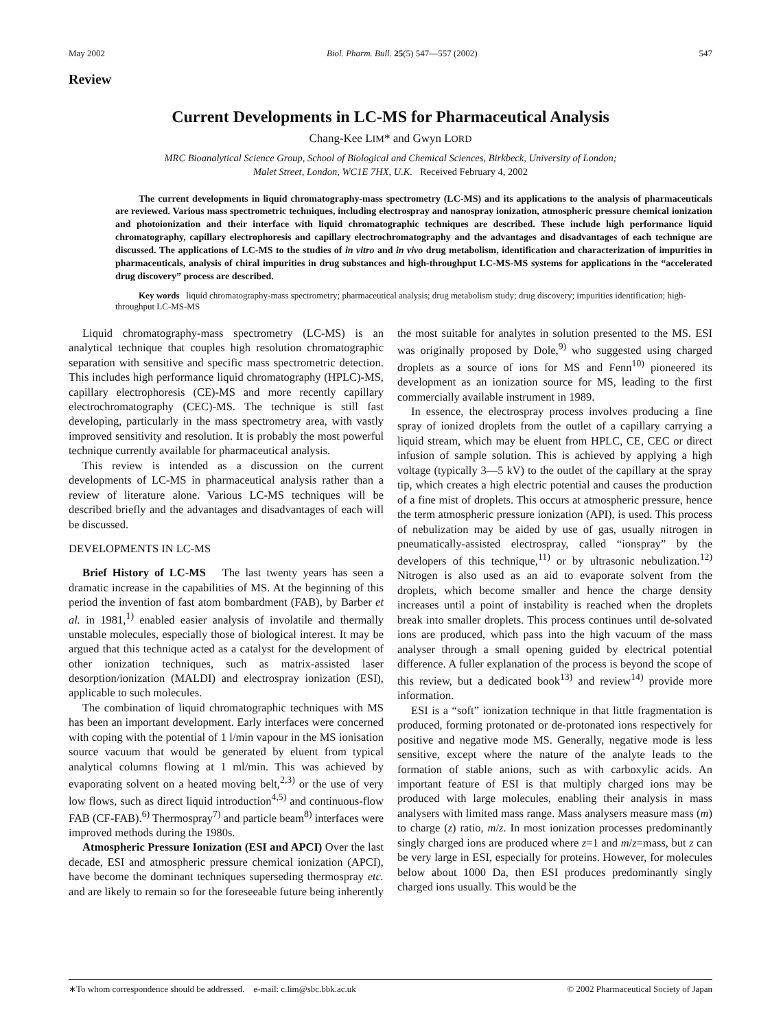May 2002 Biol. Pharm. Bull. 25(5) 547—557 (2002) 547
Review
Current Developments in LC-MS for Pharmaceutical Analysis
Chang-Kee LIM* and Gwyn LORD
MRC Bioanalytical Science Group, School of Biological and Chemical Sciences, Birkbeck, University of London;
Malet Street, London, WC1E 7HX, U.K. Received February 4, 2002
The current developments in liquid chromatography-mass spectrometry (LC-MS) and its applications to the analysis of pharmaceuticals are reviewed. Various mass spectrometric techniques, including electrospray and nanospray ionization, atmospheric pressure chemical ionization and photoionization and their interface with liquid chromatographic techniques are described. These include high performance liquid chromatography, capillary electrophoresis and capillary electrochromatography and the advantages and disadvantages of each technique are discussed. The applications of LC-MS to the studies of in vitro and in vivo drug metabolism, identification and characterization of impurities in pharmaceuticals, analysis of chiral impurities in drug substances and high-throughput LC-MS-MS systems for applications in the “accelerated drug discovery” process are described.
Key words liquid chromatography-mass spectrometry; pharmaceutical analysis; drug metabolism study; drug discovery; impurities identification; high-throughput LC-MS-MS
Liquid chromatography-mass spectrometry (LC-MS) is an analytical technique that couples high resolution chromatographic separation with sensitive and specific mass spectrometric detection. This includes high performance liquid chromatography (HPLC)-MS, capillary electrophoresis (CE)-MS and more recently capillary electrochromatography (CEC)-MS. The technique is still fast developing, particularly in the mass spectrometry area, with vastly improved sensitivity and resolution. It is probably the most powerful technique currently available for pharmaceutical analysis.
This review is intended as a discussion on the current developments of LC-MS in pharmaceutical analysis rather than a review of literature alone. Various LC-MS techniques will be described briefly and the advantages and disadvantages of each will be discussed.
DEVELOPMENTS IN LC-MS
Brief History of LC-MS The last twenty years has seen a dramatic increase in the capabilities of MS. At the beginning of this period the invention of fast atom bombardment (FAB), by Barber et al. in 1981,<sup>1)</sup> enabled easier analysis of involatile and thermally unstable molecules, especially those of biological interest. It may be argued that this technique acted as a catalyst for the development of other ionization techniques, such as matrix-assisted laser desorption/ionization (MALDI) and electrospray ionization (ESI), applicable to such molecules.
The combination of liquid chromatographic techniques with MS has been an important development. Early interfaces were concerned with coping with the potential of 1 l/min vapour in the MS ionisation source vacuum that would be generated by eluent from typical analytical columns flowing at 1 ml/min. This was achieved by evaporating solvent on a heated moving belt,<sup>2,3)</sup> or the use of very low flows, such as direct liquid introduction<sup>4,5)</sup> and continuous-flow FAB (CF-FAB).<sup>6)</sup> Thermospray<sup>7)</sup> and particle beam<sup>8)</sup> interfaces were improved methods during the 1980s.
Atmospheric Pressure Ionization (ESI and APCI) Over the last decade, ESI and atmospheric pressure chemical ionization (APCI), have become the dominant techniques superseding thermospray etc. and are likely to remain so for the foreseeable future being inherently the most suitable for analytes in solution presented to the MS. ESI was originally proposed by Dole,<sup>9)</sup> who suggested using charged droplets as a source of ions for MS and Fenn<sup>10)</sup> pioneered its development as an ionization source for MS, leading to the first commercially available instrument in 1989.
In essence, the electrospray process involves producing a fine spray of ionized droplets from the outlet of a capillary carrying a liquid stream, which may be eluent from HPLC, CE, CEC or direct infusion of sample solution. This is achieved by applying a high voltage (typically 3—5 kV) to the outlet of the capillary at the spray tip, which creates a high electric potential and causes the production of a fine mist of droplets. This occurs at atmospheric pressure, hence the term atmospheric pressure ionization (API), is used. This process of nebulization may be aided by use of gas, usually nitrogen in pneumatically-assisted electrospray, called “ionspray” by the developers of this technique,<sup>11)</sup> or by ultrasonic nebulization.<sup>12)</sup> Nitrogen is also used as an aid to evaporate solvent from the droplets, which become smaller and hence the charge density increases until a point of instability is reached when the droplets break into smaller droplets. This process continues until de-solvated ions are produced, which pass into the high vacuum of the mass analyser through a small opening guided by electrical potential difference. A fuller explanation of the process is beyond the scope of this review, but a dedicated book<sup>13)</sup> and review<sup>14)</sup> provide more information.
ESI is a “soft” ionization technique in that little fragmentation is produced, forming protonated or de-protonated ions respectively for positive and negative mode MS. Generally, negative mode is less sensitive, except where the nature of the analyte leads to the formation of stable anions, such as with carboxylic acids. An important feature of ESI is that multiply charged ions may be produced with large molecules, enabling their analysis in mass analysers with limited mass range. Mass analysers measure mass (m) to charge (z) ratio, m/z. In most ionization processes predominantly singly charged ions are produced where z=1 and m/z=mass, but z can be very large in ESI, especially for proteins. However, for molecules below about 1000 Da, then ESI produces predominantly singly charged ions usually. This would be the
∗To whom correspondence should be addressed. e-mail: c.lim@sbc.bbk.ac.uk © 2002 Pharmaceutical Society of Japan